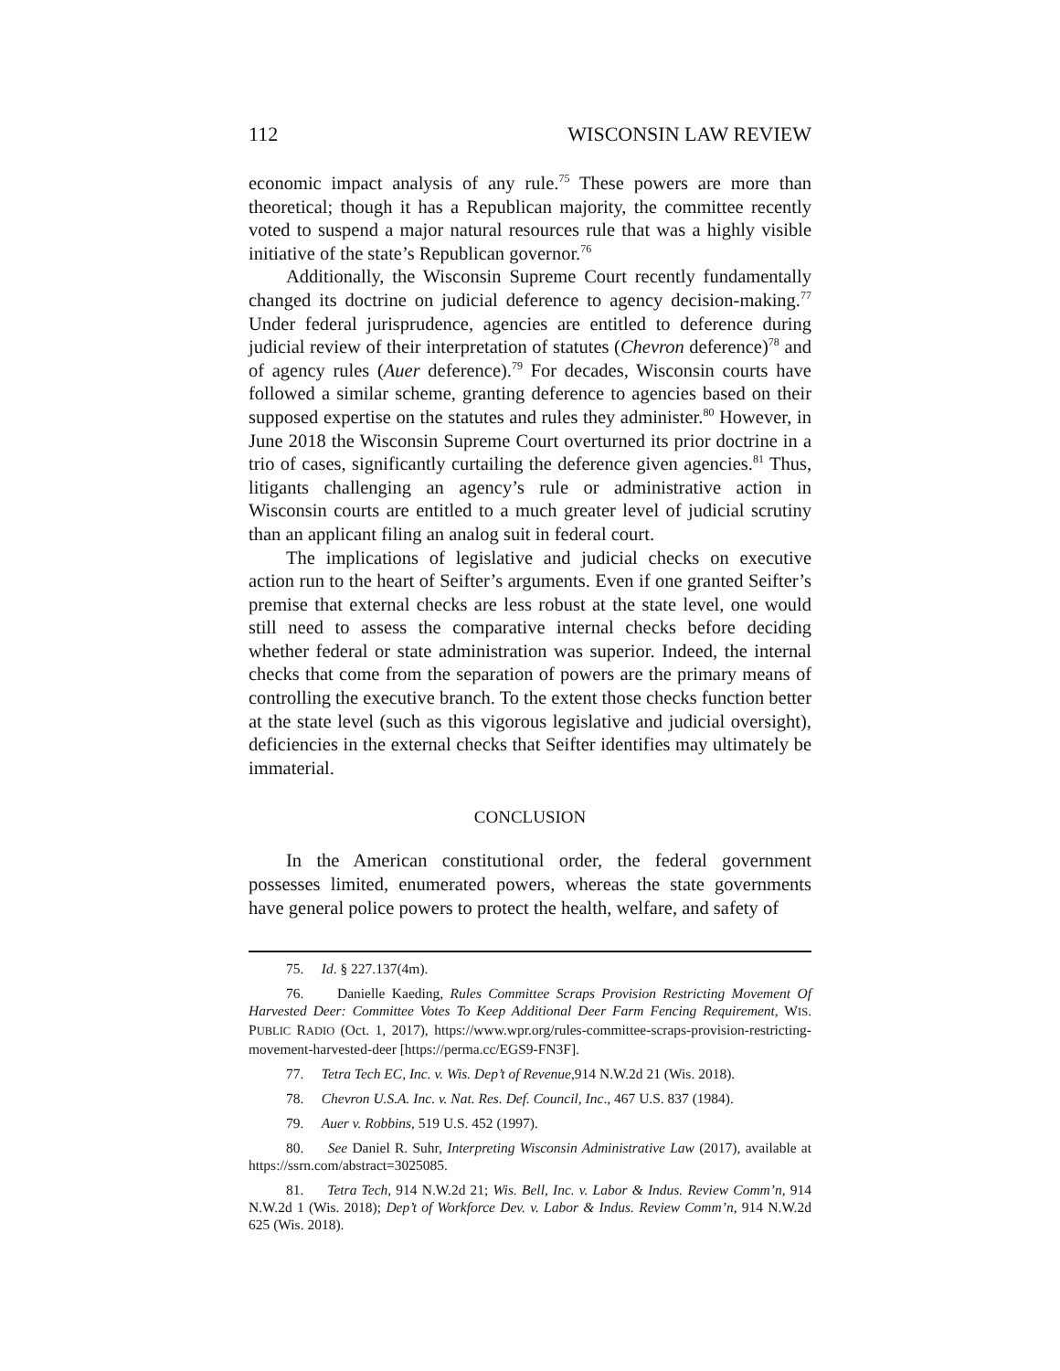112 WISCONSIN LAW REVIEW
economic impact analysis of any rule.<sup>75</sup> These powers are more than theoretical; though it has a Republican majority, the committee recently voted to suspend a major natural resources rule that was a highly visible initiative of the state’s Republican governor.<sup>76</sup>
Additionally, the Wisconsin Supreme Court recently fundamentally changed its doctrine on judicial deference to agency decision-making.<sup>77</sup> Under federal jurisprudence, agencies are entitled to deference during judicial review of their interpretation of statutes (Chevron deference)<sup>78</sup> and of agency rules (Auer deference).<sup>79</sup> For decades, Wisconsin courts have followed a similar scheme, granting deference to agencies based on their supposed expertise on the statutes and rules they administer.<sup>80</sup> However, in June 2018 the Wisconsin Supreme Court overturned its prior doctrine in a trio of cases, significantly curtailing the deference given agencies.<sup>81</sup> Thus, litigants challenging an agency’s rule or administrative action in Wisconsin courts are entitled to a much greater level of judicial scrutiny than an applicant filing an analog suit in federal court.
The implications of legislative and judicial checks on executive action run to the heart of Seifter’s arguments. Even if one granted Seifter’s premise that external checks are less robust at the state level, one would still need to assess the comparative internal checks before deciding whether federal or state administration was superior. Indeed, the internal checks that come from the separation of powers are the primary means of controlling the executive branch. To the extent those checks function better at the state level (such as this vigorous legislative and judicial oversight), deficiencies in the external checks that Seifter identifies may ultimately be immaterial.
CONCLUSION
In the American constitutional order, the federal government possesses limited, enumerated powers, whereas the state governments have general police powers to protect the health, welfare, and safety of
75. Id. § 227.137(4m).
76. Danielle Kaeding, Rules Committee Scraps Provision Restricting Movement Of Harvested Deer: Committee Votes To Keep Additional Deer Farm Fencing Requirement, WIS. PUBLIC RADIO (Oct. 1, 2017), https://www.wpr.org/rules-committee-scraps-provision-restricting-movement-harvested-deer [https://perma.cc/EGS9-FN3F].
77. Tetra Tech EC, Inc. v. Wis. Dep’t of Revenue,914 N.W.2d 21 (Wis. 2018).
78. Chevron U.S.A. Inc. v. Nat. Res. Def. Council, Inc., 467 U.S. 837 (1984).
79. Auer v. Robbins, 519 U.S. 452 (1997).
80. See Daniel R. Suhr, Interpreting Wisconsin Administrative Law (2017), available at https://ssrn.com/abstract=3025085.
81. Tetra Tech, 914 N.W.2d 21; Wis. Bell, Inc. v. Labor & Indus. Review Comm’n, 914 N.W.2d 1 (Wis. 2018); Dep’t of Workforce Dev. v. Labor & Indus. Review Comm’n, 914 N.W.2d 625 (Wis. 2018).